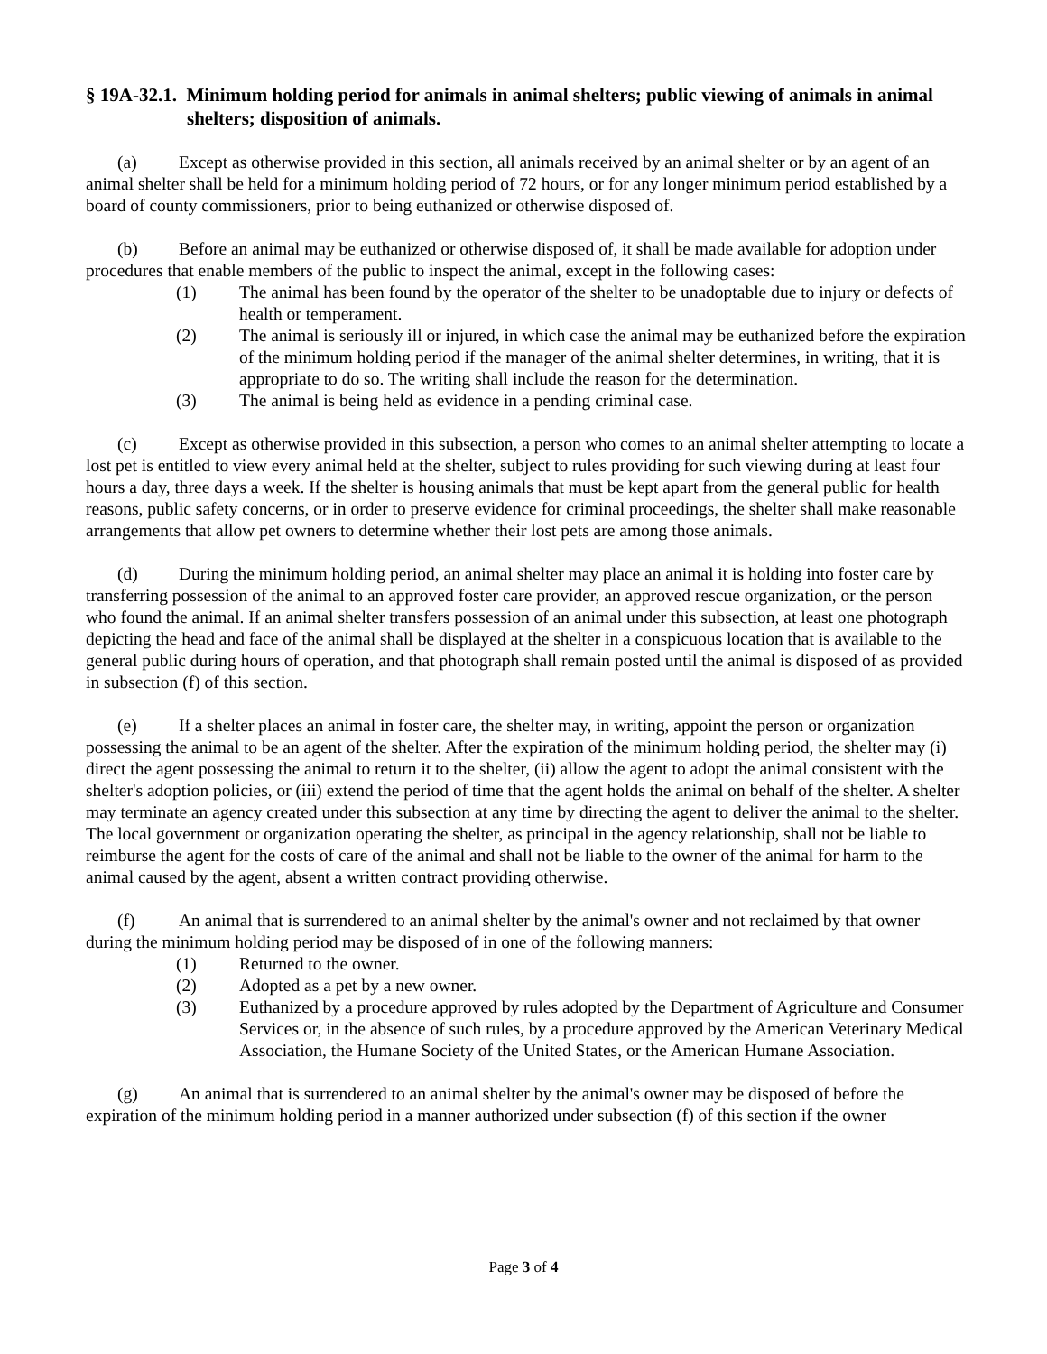§ 19A-32.1. Minimum holding period for animals in animal shelters; public viewing of animals in animal shelters; disposition of animals.
(a) Except as otherwise provided in this section, all animals received by an animal shelter or by an agent of an animal shelter shall be held for a minimum holding period of 72 hours, or for any longer minimum period established by a board of county commissioners, prior to being euthanized or otherwise disposed of.
(b) Before an animal may be euthanized or otherwise disposed of, it shall be made available for adoption under procedures that enable members of the public to inspect the animal, except in the following cases:
(1) The animal has been found by the operator of the shelter to be unadoptable due to injury or defects of health or temperament.
(2) The animal is seriously ill or injured, in which case the animal may be euthanized before the expiration of the minimum holding period if the manager of the animal shelter determines, in writing, that it is appropriate to do so. The writing shall include the reason for the determination.
(3) The animal is being held as evidence in a pending criminal case.
(c) Except as otherwise provided in this subsection, a person who comes to an animal shelter attempting to locate a lost pet is entitled to view every animal held at the shelter, subject to rules providing for such viewing during at least four hours a day, three days a week. If the shelter is housing animals that must be kept apart from the general public for health reasons, public safety concerns, or in order to preserve evidence for criminal proceedings, the shelter shall make reasonable arrangements that allow pet owners to determine whether their lost pets are among those animals.
(d) During the minimum holding period, an animal shelter may place an animal it is holding into foster care by transferring possession of the animal to an approved foster care provider, an approved rescue organization, or the person who found the animal. If an animal shelter transfers possession of an animal under this subsection, at least one photograph depicting the head and face of the animal shall be displayed at the shelter in a conspicuous location that is available to the general public during hours of operation, and that photograph shall remain posted until the animal is disposed of as provided in subsection (f) of this section.
(e) If a shelter places an animal in foster care, the shelter may, in writing, appoint the person or organization possessing the animal to be an agent of the shelter. After the expiration of the minimum holding period, the shelter may (i) direct the agent possessing the animal to return it to the shelter, (ii) allow the agent to adopt the animal consistent with the shelter's adoption policies, or (iii) extend the period of time that the agent holds the animal on behalf of the shelter. A shelter may terminate an agency created under this subsection at any time by directing the agent to deliver the animal to the shelter. The local government or organization operating the shelter, as principal in the agency relationship, shall not be liable to reimburse the agent for the costs of care of the animal and shall not be liable to the owner of the animal for harm to the animal caused by the agent, absent a written contract providing otherwise.
(f) An animal that is surrendered to an animal shelter by the animal's owner and not reclaimed by that owner during the minimum holding period may be disposed of in one of the following manners:
(1) Returned to the owner.
(2) Adopted as a pet by a new owner.
(3) Euthanized by a procedure approved by rules adopted by the Department of Agriculture and Consumer Services or, in the absence of such rules, by a procedure approved by the American Veterinary Medical Association, the Humane Society of the United States, or the American Humane Association.
(g) An animal that is surrendered to an animal shelter by the animal's owner may be disposed of before the expiration of the minimum holding period in a manner authorized under subsection (f) of this section if the owner
Page 3 of 4